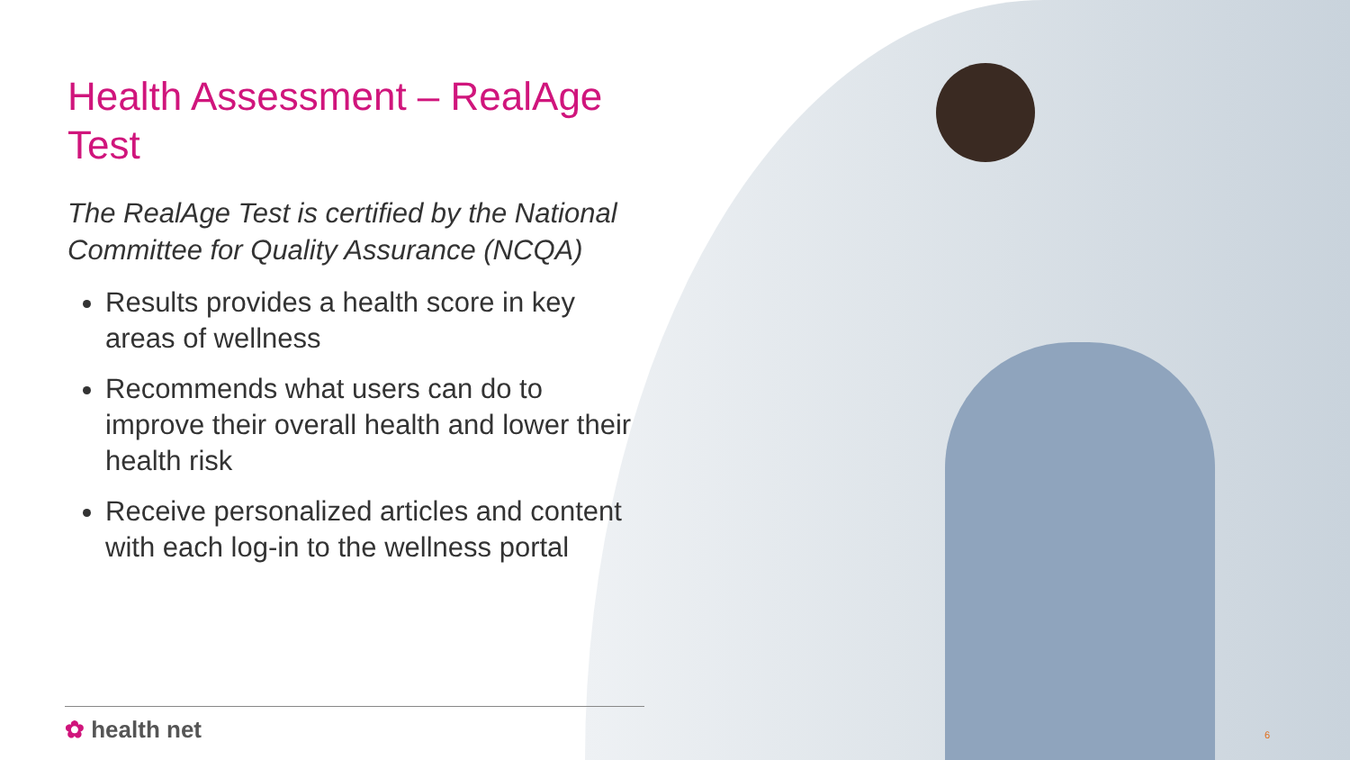Health Assessment – RealAge Test
The RealAge Test is certified by the National Committee for Quality Assurance (NCQA)
Results provides a health score in key areas of wellness
Recommends what users can do to improve their overall health and lower their health risk
Receive personalized articles and content with each log-in to the wellness portal
✿ health net 6